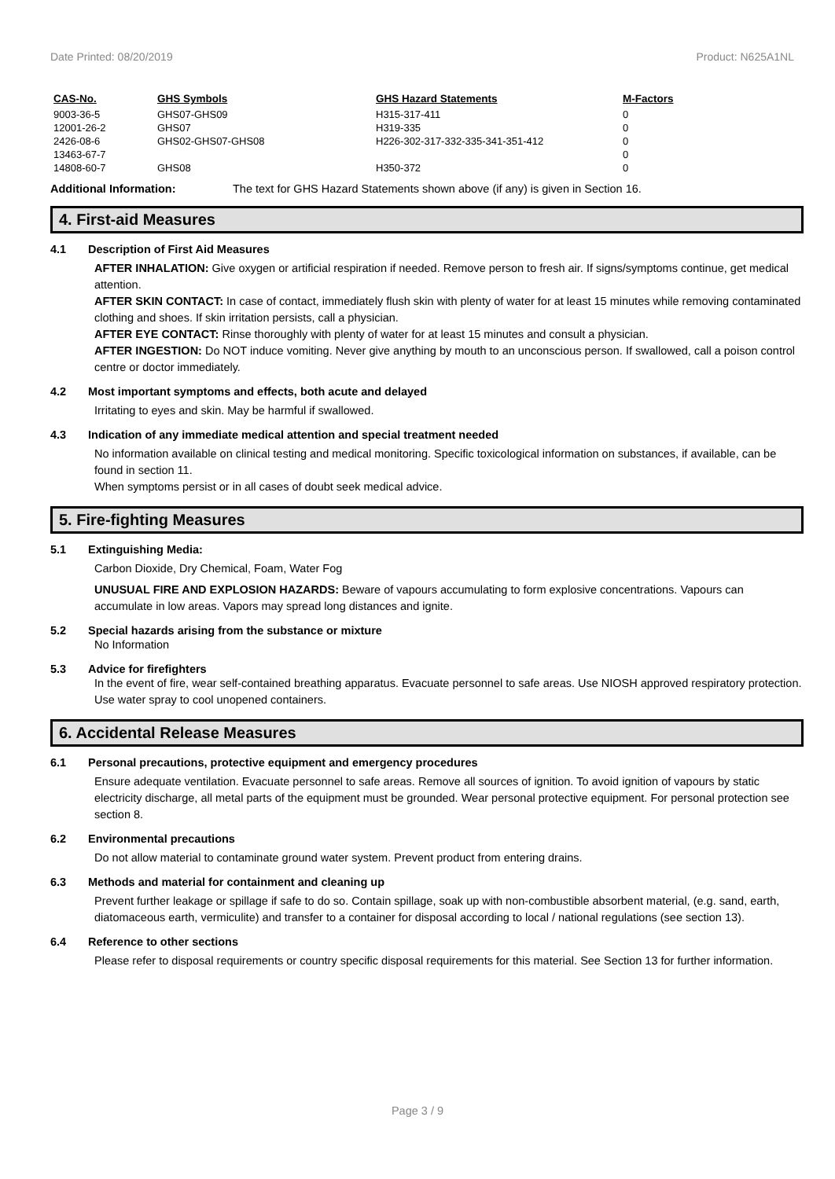Date Printed: 08/20/2019 Product: N625A1NL
| CAS-No. | GHS Symbols | GHS Hazard Statements | M-Factors |
| --- | --- | --- | --- |
| 9003-36-5 | GHS07-GHS09 | H315-317-411 | 0 |
| 12001-26-2 | GHS07 | H319-335 | 0 |
| 2426-08-6 | GHS02-GHS07-GHS08 | H226-302-317-332-335-341-351-412 | 0 |
| 13463-67-7 | | | 0 |
| 14808-60-7 | GHS08 | H350-372 | 0 |
Additional Information: The text for GHS Hazard Statements shown above (if any) is given in Section 16.
4. First-aid Measures
4.1 Description of First Aid Measures
AFTER INHALATION: Give oxygen or artificial respiration if needed. Remove person to fresh air. If signs/symptoms continue, get medical attention.
AFTER SKIN CONTACT: In case of contact, immediately flush skin with plenty of water for at least 15 minutes while removing contaminated clothing and shoes. If skin irritation persists, call a physician.
AFTER EYE CONTACT: Rinse thoroughly with plenty of water for at least 15 minutes and consult a physician.
AFTER INGESTION: Do NOT induce vomiting. Never give anything by mouth to an unconscious person. If swallowed, call a poison control centre or doctor immediately.
4.2 Most important symptoms and effects, both acute and delayed
Irritating to eyes and skin. May be harmful if swallowed.
4.3 Indication of any immediate medical attention and special treatment needed
No information available on clinical testing and medical monitoring. Specific toxicological information on substances, if available, can be found in section 11.
When symptoms persist or in all cases of doubt seek medical advice.
5. Fire-fighting Measures
5.1 Extinguishing Media:
Carbon Dioxide, Dry Chemical, Foam, Water Fog
UNUSUAL FIRE AND EXPLOSION HAZARDS: Beware of vapours accumulating to form explosive concentrations. Vapours can accumulate in low areas. Vapors may spread long distances and ignite.
5.2 Special hazards arising from the substance or mixture
No Information
5.3 Advice for firefighters
In the event of fire, wear self-contained breathing apparatus. Evacuate personnel to safe areas. Use NIOSH approved respiratory protection. Use water spray to cool unopened containers.
6. Accidental Release Measures
6.1 Personal precautions, protective equipment and emergency procedures
Ensure adequate ventilation. Evacuate personnel to safe areas. Remove all sources of ignition. To avoid ignition of vapours by static electricity discharge, all metal parts of the equipment must be grounded. Wear personal protective equipment. For personal protection see section 8.
6.2 Environmental precautions
Do not allow material to contaminate ground water system. Prevent product from entering drains.
6.3 Methods and material for containment and cleaning up
Prevent further leakage or spillage if safe to do so. Contain spillage, soak up with non-combustible absorbent material, (e.g. sand, earth, diatomaceous earth, vermiculite) and transfer to a container for disposal according to local / national regulations (see section 13).
6.4 Reference to other sections
Please refer to disposal requirements or country specific disposal requirements for this material. See Section 13 for further information.
Page 3 / 9